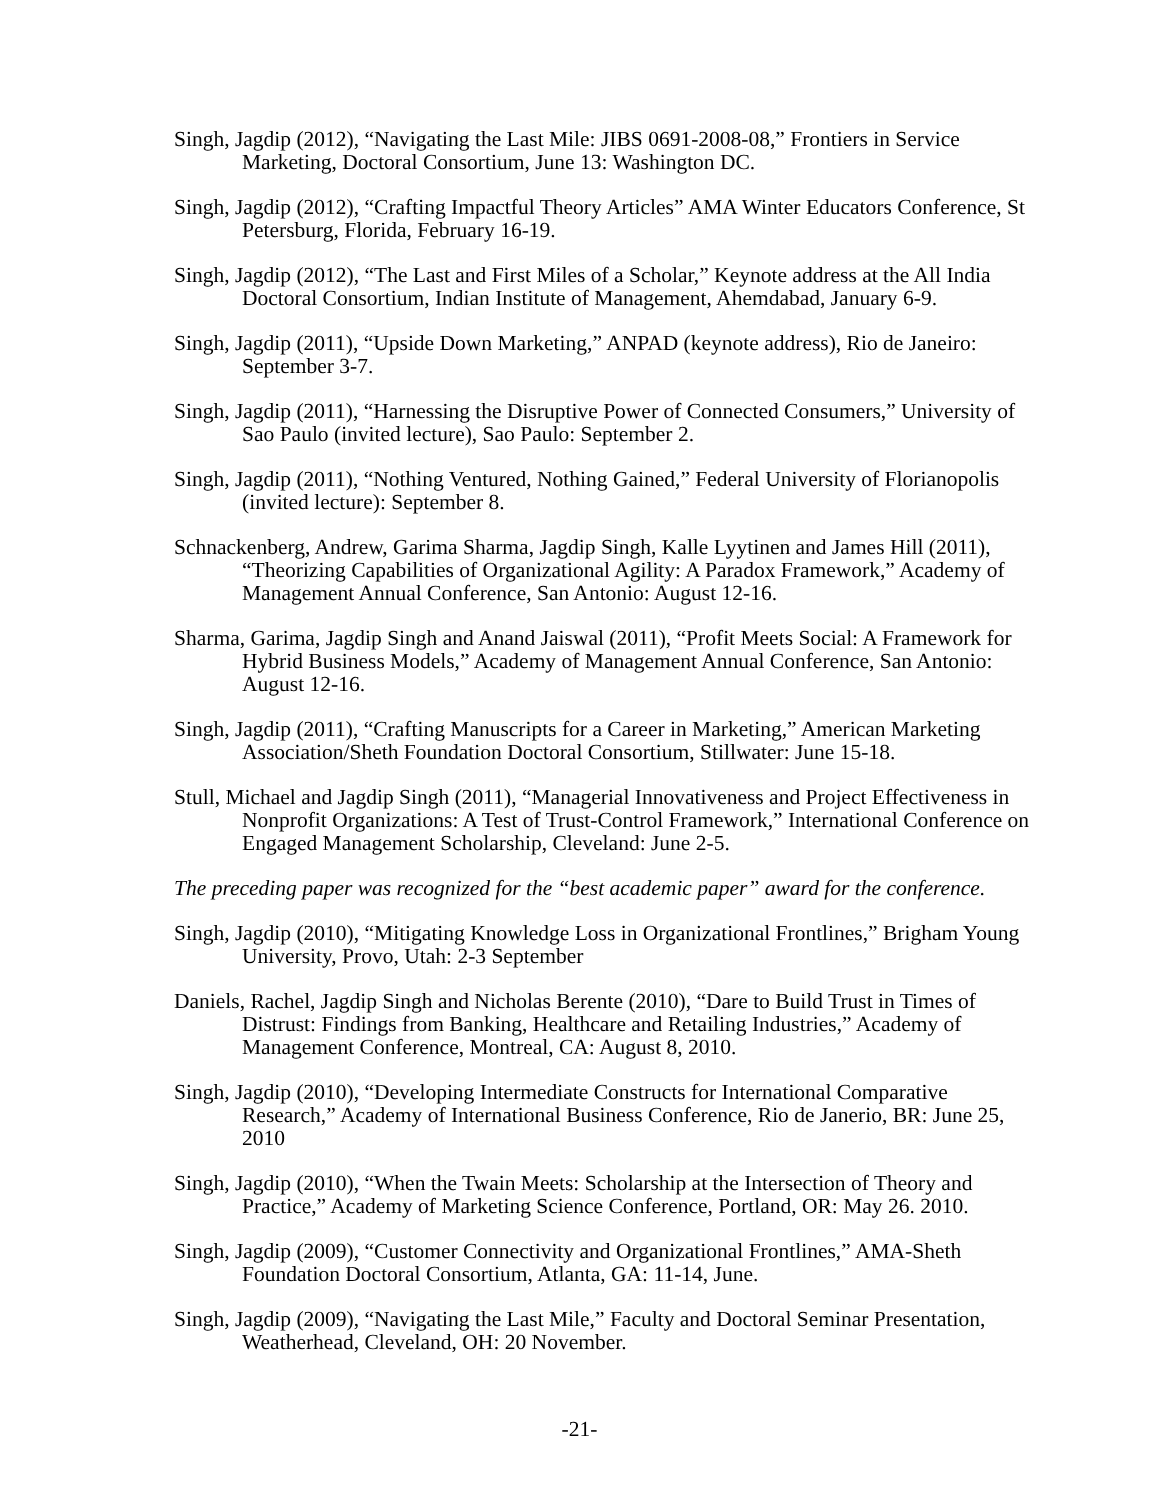Singh, Jagdip (2012), “Navigating the Last Mile: JIBS 0691-2008-08,” Frontiers in Service Marketing, Doctoral Consortium, June 13: Washington DC.
Singh, Jagdip (2012), “Crafting Impactful Theory Articles” AMA Winter Educators Conference, St Petersburg, Florida, February 16-19.
Singh, Jagdip (2012), “The Last and First Miles of a Scholar,” Keynote address at the All India Doctoral Consortium, Indian Institute of Management, Ahemdabad, January 6-9.
Singh, Jagdip (2011), “Upside Down Marketing,” ANPAD (keynote address), Rio de Janeiro: September 3-7.
Singh, Jagdip (2011), “Harnessing the Disruptive Power of Connected Consumers,” University of Sao Paulo (invited lecture), Sao Paulo: September 2.
Singh, Jagdip (2011), “Nothing Ventured, Nothing Gained,” Federal University of Florianopolis (invited lecture): September 8.
Schnackenberg, Andrew, Garima Sharma, Jagdip Singh, Kalle Lyytinen and James Hill (2011), “Theorizing Capabilities of Organizational Agility: A Paradox Framework,” Academy of Management Annual Conference, San Antonio: August 12-16.
Sharma, Garima, Jagdip Singh and Anand Jaiswal (2011), “Profit Meets Social: A Framework for Hybrid Business Models,” Academy of Management Annual Conference, San Antonio: August 12-16.
Singh, Jagdip (2011), “Crafting Manuscripts for a Career in Marketing,” American Marketing Association/Sheth Foundation Doctoral Consortium, Stillwater: June 15-18.
Stull, Michael and Jagdip Singh (2011), “Managerial Innovativeness and Project Effectiveness in Nonprofit Organizations: A Test of Trust-Control Framework,” International Conference on Engaged Management Scholarship, Cleveland: June 2-5.
The preceding paper was recognized for the “best academic paper” award for the conference.
Singh, Jagdip (2010), “Mitigating Knowledge Loss in Organizational Frontlines,” Brigham Young University, Provo, Utah: 2-3 September
Daniels, Rachel, Jagdip Singh and Nicholas Berente (2010), “Dare to Build Trust in Times of Distrust: Findings from Banking, Healthcare and Retailing Industries,” Academy of Management Conference, Montreal, CA: August 8, 2010.
Singh, Jagdip (2010), “Developing Intermediate Constructs for International Comparative Research,” Academy of International Business Conference, Rio de Janerio, BR: June 25, 2010
Singh, Jagdip (2010), “When the Twain Meets: Scholarship at the Intersection of Theory and Practice,” Academy of Marketing Science Conference, Portland, OR: May 26. 2010.
Singh, Jagdip (2009), “Customer Connectivity and Organizational Frontlines,” AMA-Sheth Foundation Doctoral Consortium, Atlanta, GA: 11-14, June.
Singh, Jagdip (2009), “Navigating the Last Mile,” Faculty and Doctoral Seminar Presentation, Weatherhead, Cleveland, OH: 20 November.
-21-